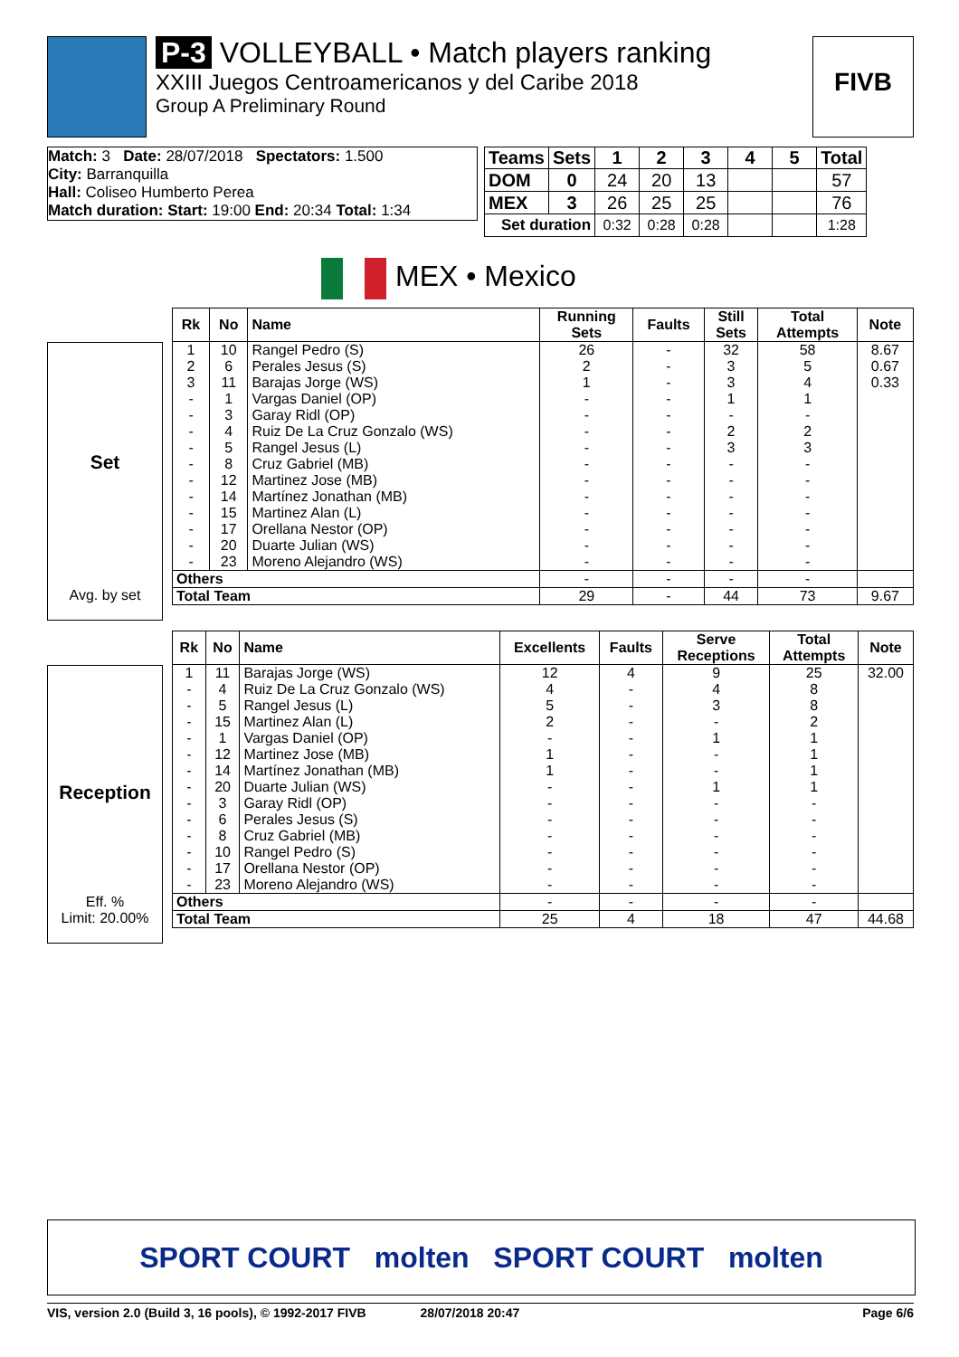P-3 VOLLEYBALL • Match players ranking
XXIII Juegos Centroamericanos y del Caribe 2018
Group A Preliminary Round
FIVB
Match: 3 Date: 28/07/2018 Spectators: 1.500
City: Barranquilla
Hall: Coliseo Humberto Perea
Match duration: Start: 19:00 End: 20:34 Total: 1:34
| Teams | Sets | 1 | 2 | 3 | 4 | 5 | Total |
| --- | --- | --- | --- | --- | --- | --- | --- |
| DOM | 0 | 24 | 20 | 13 | | | 57 |
| MEX | 3 | 26 | 25 | 25 | | | 76 |
| Set duration | | 0:32 | 0:28 | 0:28 | | | 1:28 |
MEX • Mexico
Set
Avg. by set
| Rk | No | Name | Running Sets | Faults | Still Sets | Total Attempts | Note |
| --- | --- | --- | --- | --- | --- | --- | --- |
| 1 | 10 | Rangel Pedro (S) | 26 | - | 32 | 58 | 8.67 |
| 2 | 6 | Perales Jesus (S) | 2 | - | 3 | 5 | 0.67 |
| 3 | 11 | Barajas Jorge (WS) | 1 | - | 3 | 4 | 0.33 |
| - | 1 | Vargas Daniel (OP) | - | - | 1 | 1 | |
| - | 3 | Garay Ridl (OP) | - | - | - | - | |
| - | 4 | Ruiz De La Cruz Gonzalo (WS) | - | - | 2 | 2 | |
| - | 5 | Rangel Jesus (L) | - | - | 3 | 3 | |
| - | 8 | Cruz Gabriel (MB) | - | - | - | - | |
| - | 12 | Martinez Jose (MB) | - | - | - | - | |
| - | 14 | Martínez Jonathan (MB) | - | - | - | - | |
| - | 15 | Martinez Alan (L) | - | - | - | - | |
| - | 17 | Orellana Nestor (OP) | - | - | - | - | |
| - | 20 | Duarte Julian (WS) | - | - | - | - | |
| - | 23 | Moreno Alejandro (WS) | - | - | - | - | |
| Others | | | - | - | - | - | |
| Total Team | | | 29 | - | 44 | 73 | 9.67 |
Reception
Eff. %
Limit: 20.00%
| Rk | No | Name | Excellents | Faults | Serve Receptions | Total Attempts | Note |
| --- | --- | --- | --- | --- | --- | --- | --- |
| 1 | 11 | Barajas Jorge (WS) | 12 | 4 | 9 | 25 | 32.00 |
| - | 4 | Ruiz De La Cruz Gonzalo (WS) | 4 | - | 4 | 8 | |
| - | 5 | Rangel Jesus (L) | 5 | - | 3 | 8 | |
| - | 15 | Martinez Alan (L) | 2 | - | - | 2 | |
| - | 1 | Vargas Daniel (OP) | - | - | 1 | 1 | |
| - | 12 | Martinez Jose (MB) | 1 | - | - | 1 | |
| - | 14 | Martínez Jonathan (MB) | 1 | - | - | 1 | |
| - | 20 | Duarte Julian (WS) | - | - | 1 | 1 | |
| - | 3 | Garay Ridl (OP) | - | - | - | - | |
| - | 6 | Perales Jesus (S) | - | - | - | - | |
| - | 8 | Cruz Gabriel (MB) | - | - | - | - | |
| - | 10 | Rangel Pedro (S) | - | - | - | - | |
| - | 17 | Orellana Nestor (OP) | - | - | - | - | |
| - | 23 | Moreno Alejandro (WS) | - | - | - | - | |
| Others | | | - | - | - | - | |
| Total Team | | | 25 | 4 | 18 | 47 | 44.68 |
SPORT COURT molten SPORT COURT molten
VIS, version 2.0 (Build 3, 16 pools), © 1992-2017 FIVB 28/07/2018 20:47 Page 6/6